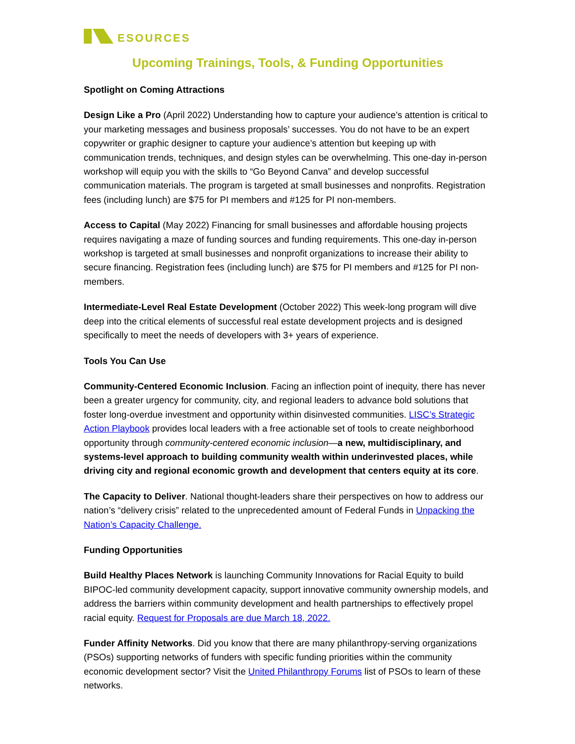ESOURCES
Upcoming Trainings, Tools, & Funding Opportunities
Spotlight on Coming Attractions
Design Like a Pro (April 2022) Understanding how to capture your audience’s attention is critical to your marketing messages and business proposals’ successes. You do not have to be an expert copywriter or graphic designer to capture your audience’s attention but keeping up with communication trends, techniques, and design styles can be overwhelming. This one-day in-person workshop will equip you with the skills to “Go Beyond Canva” and develop successful communication materials. The program is targeted at small businesses and nonprofits. Registration fees (including lunch) are $75 for PI members and #125 for PI non-members.
Access to Capital (May 2022) Financing for small businesses and affordable housing projects requires navigating a maze of funding sources and funding requirements. This one-day in-person workshop is targeted at small businesses and nonprofit organizations to increase their ability to secure financing. Registration fees (including lunch) are $75 for PI members and #125 for PI non-members.
Intermediate-Level Real Estate Development (October 2022) This week-long program will dive deep into the critical elements of successful real estate development projects and is designed specifically to meet the needs of developers with 3+ years of experience.
Tools You Can Use
Community-Centered Economic Inclusion. Facing an inflection point of inequity, there has never been a greater urgency for community, city, and regional leaders to advance bold solutions that foster long-overdue investment and opportunity within disinvested communities. LISC’s Strategic Action Playbook provides local leaders with a free actionable set of tools to create neighborhood opportunity through community-centered economic inclusion—a new, multidisciplinary, and systems-level approach to building community wealth within underinvested places, while driving city and regional economic growth and development that centers equity at its core.
The Capacity to Deliver. National thought-leaders share their perspectives on how to address our nation’s “delivery crisis” related to the unprecedented amount of Federal Funds in Unpacking the Nation’s Capacity Challenge.
Funding Opportunities
Build Healthy Places Network is launching Community Innovations for Racial Equity to build BIPOC-led community development capacity, support innovative community ownership models, and address the barriers within community development and health partnerships to effectively propel racial equity. Request for Proposals are due March 18, 2022.
Funder Affinity Networks. Did you know that there are many philanthropy-serving organizations (PSOs) supporting networks of funders with specific funding priorities within the community economic development sector? Visit the United Philanthropy Forums list of PSOs to learn of these networks.